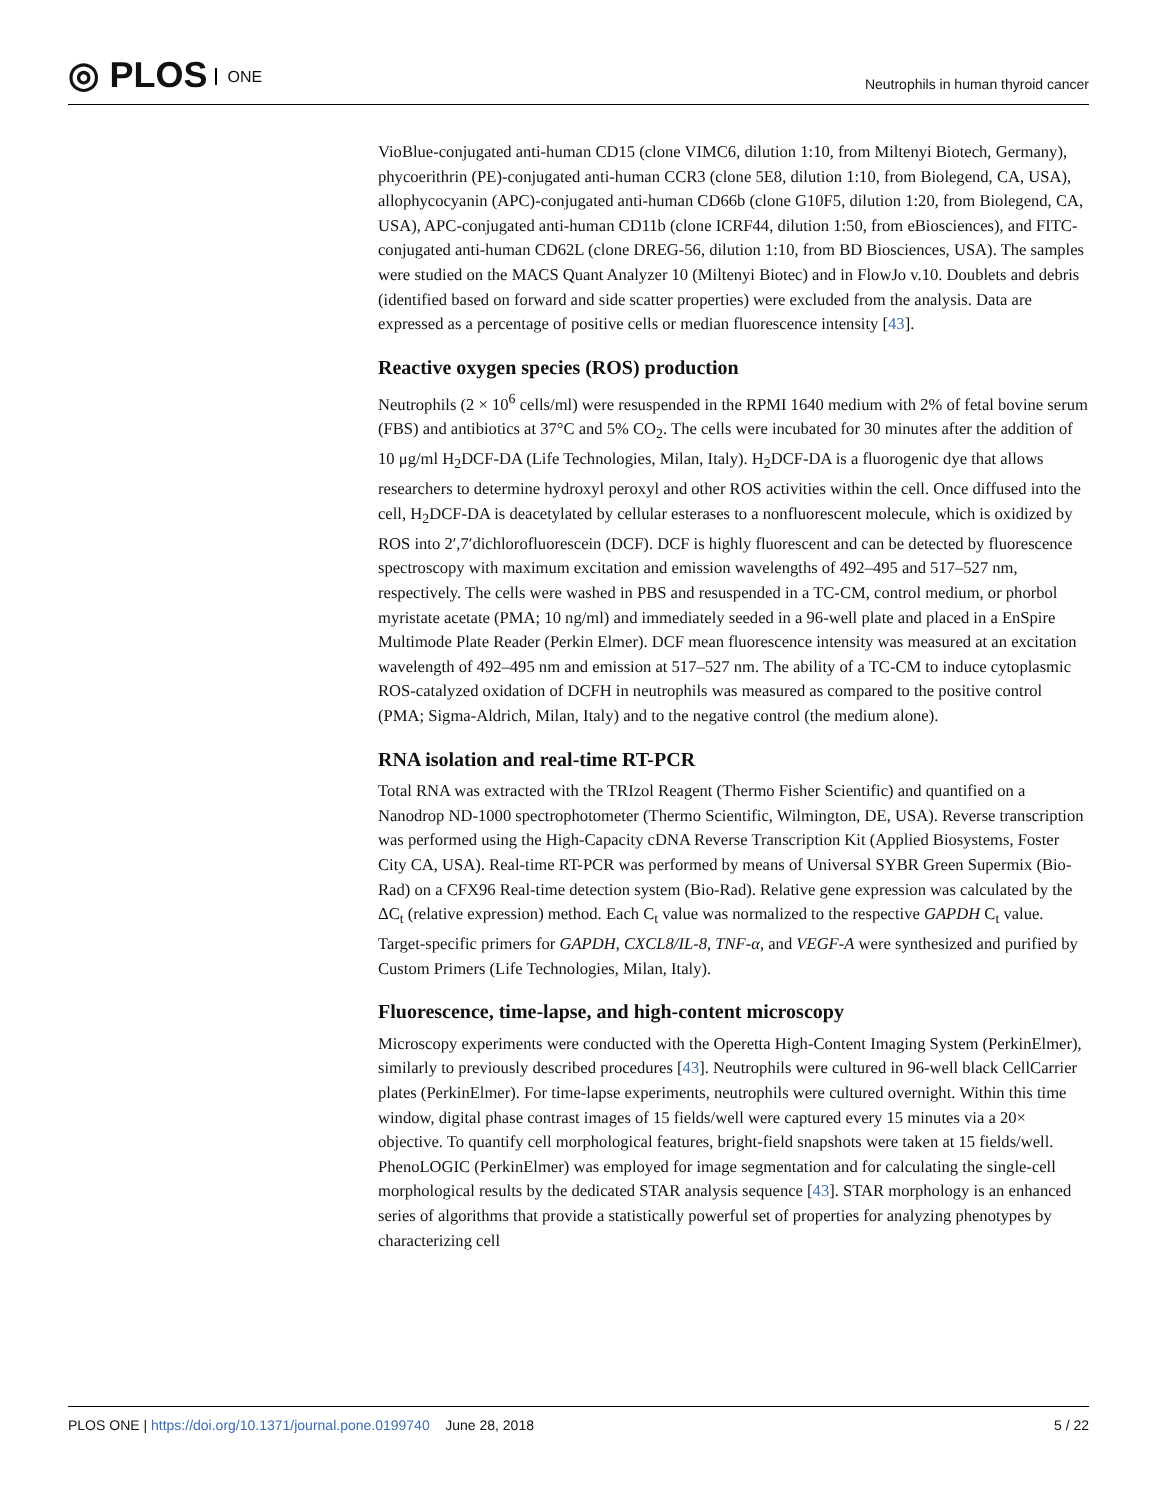◎ PLOS ONE
Neutrophils in human thyroid cancer
VioBlue-conjugated anti-human CD15 (clone VIMC6, dilution 1:10, from Miltenyi Biotech, Germany), phycoerithrin (PE)-conjugated anti-human CCR3 (clone 5E8, dilution 1:10, from Biolegend, CA, USA), allophycocyanin (APC)-conjugated anti-human CD66b (clone G10F5, dilution 1:20, from Biolegend, CA, USA), APC-conjugated anti-human CD11b (clone ICRF44, dilution 1:50, from eBiosciences), and FITC-conjugated anti-human CD62L (clone DREG-56, dilution 1:10, from BD Biosciences, USA). The samples were studied on the MACS Quant Analyzer 10 (Miltenyi Biotec) and in FlowJo v.10. Doublets and debris (identified based on forward and side scatter properties) were excluded from the analysis. Data are expressed as a percentage of positive cells or median fluorescence intensity [43].
Reactive oxygen species (ROS) production
Neutrophils (2 × 10<sup>6</sup> cells/ml) were resuspended in the RPMI 1640 medium with 2% of fetal bovine serum (FBS) and antibiotics at 37°C and 5% CO<sub>2</sub>. The cells were incubated for 30 minutes after the addition of 10 μg/ml H<sub>2</sub>DCF-DA (Life Technologies, Milan, Italy). H<sub>2</sub>DCF-DA is a fluorogenic dye that allows researchers to determine hydroxyl peroxyl and other ROS activities within the cell. Once diffused into the cell, H<sub>2</sub>DCF-DA is deacetylated by cellular esterases to a nonfluorescent molecule, which is oxidized by ROS into 2′,7′dichlorofluorescein (DCF). DCF is highly fluorescent and can be detected by fluorescence spectroscopy with maximum excitation and emission wavelengths of 492–495 and 517–527 nm, respectively. The cells were washed in PBS and resuspended in a TC-CM, control medium, or phorbol myristate acetate (PMA; 10 ng/ml) and immediately seeded in a 96-well plate and placed in a EnSpire Multimode Plate Reader (Perkin Elmer). DCF mean fluorescence intensity was measured at an excitation wavelength of 492–495 nm and emission at 517–527 nm. The ability of a TC-CM to induce cytoplasmic ROS-catalyzed oxidation of DCFH in neutrophils was measured as compared to the positive control (PMA; Sigma-Aldrich, Milan, Italy) and to the negative control (the medium alone).
RNA isolation and real-time RT-PCR
Total RNA was extracted with the TRIzol Reagent (Thermo Fisher Scientific) and quantified on a Nanodrop ND-1000 spectrophotometer (Thermo Scientific, Wilmington, DE, USA). Reverse transcription was performed using the High-Capacity cDNA Reverse Transcription Kit (Applied Biosystems, Foster City CA, USA). Real-time RT-PCR was performed by means of Universal SYBR Green Supermix (Bio-Rad) on a CFX96 Real-time detection system (Bio-Rad). Relative gene expression was calculated by the ΔC<sub>t</sub> (relative expression) method. Each C<sub>t</sub> value was normalized to the respective GAPDH C<sub>t</sub> value. Target-specific primers for GAPDH, CXCL8/IL-8, TNF-α, and VEGF-A were synthesized and purified by Custom Primers (Life Technologies, Milan, Italy).
Fluorescence, time-lapse, and high-content microscopy
Microscopy experiments were conducted with the Operetta High-Content Imaging System (PerkinElmer), similarly to previously described procedures [43]. Neutrophils were cultured in 96-well black CellCarrier plates (PerkinElmer). For time-lapse experiments, neutrophils were cultured overnight. Within this time window, digital phase contrast images of 15 fields/well were captured every 15 minutes via a 20× objective. To quantify cell morphological features, bright-field snapshots were taken at 15 fields/well. PhenoLOGIC (PerkinElmer) was employed for image segmentation and for calculating the single-cell morphological results by the dedicated STAR analysis sequence [43]. STAR morphology is an enhanced series of algorithms that provide a statistically powerful set of properties for analyzing phenotypes by characterizing cell
PLOS ONE | https://doi.org/10.1371/journal.pone.0199740 June 28, 2018
5 / 22